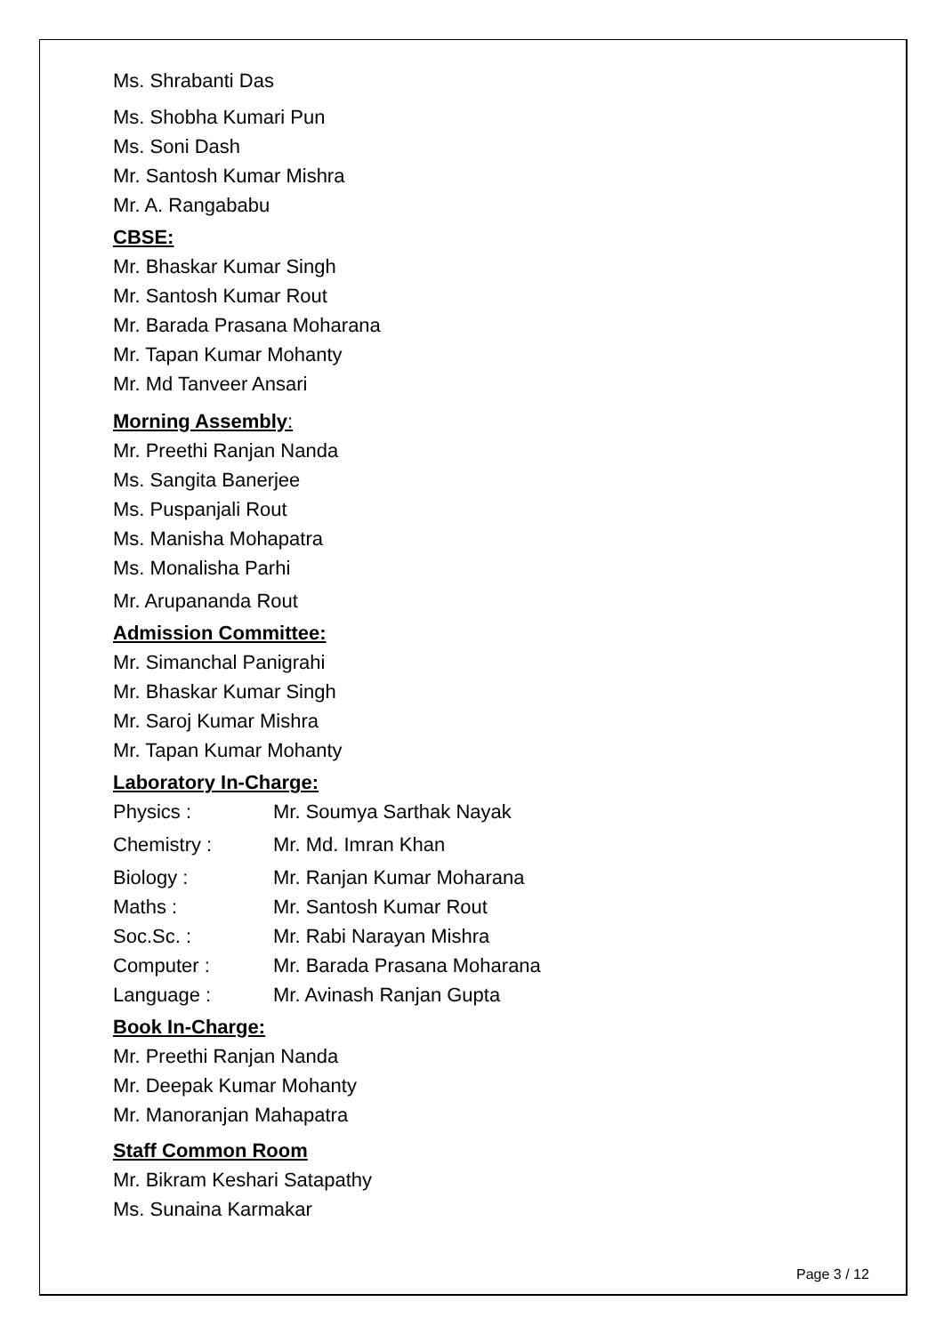Ms. Shrabanti Das
Ms. Shobha Kumari Pun
Ms. Soni Dash
Mr. Santosh Kumar Mishra
Mr. A. Rangababu
CBSE:
Mr. Bhaskar Kumar Singh
Mr. Santosh Kumar Rout
Mr. Barada Prasana Moharana
Mr. Tapan Kumar Mohanty
Mr. Md Tanveer Ansari
Morning Assembly:
Mr. Preethi Ranjan Nanda
Ms. Sangita Banerjee
Ms. Puspanjali Rout
Ms. Manisha Mohapatra
Ms. Monalisha Parhi
Mr. Arupananda Rout
Admission Committee:
Mr. Simanchal Panigrahi
Mr. Bhaskar Kumar Singh
Mr. Saroj Kumar Mishra
Mr. Tapan Kumar Mohanty
Laboratory In-Charge:
Physics : Mr. Soumya Sarthak Nayak
Chemistry : Mr. Md. Imran Khan
Biology : Mr. Ranjan Kumar Moharana
Maths : Mr. Santosh Kumar Rout
Soc.Sc. : Mr. Rabi Narayan Mishra
Computer : Mr. Barada Prasana Moharana
Language : Mr. Avinash Ranjan Gupta
Book In-Charge:
Mr. Preethi Ranjan Nanda
Mr. Deepak Kumar Mohanty
Mr. Manoranjan Mahapatra
Staff Common Room
Mr. Bikram Keshari Satapathy
Ms. Sunaina Karmakar
Page 3 / 12